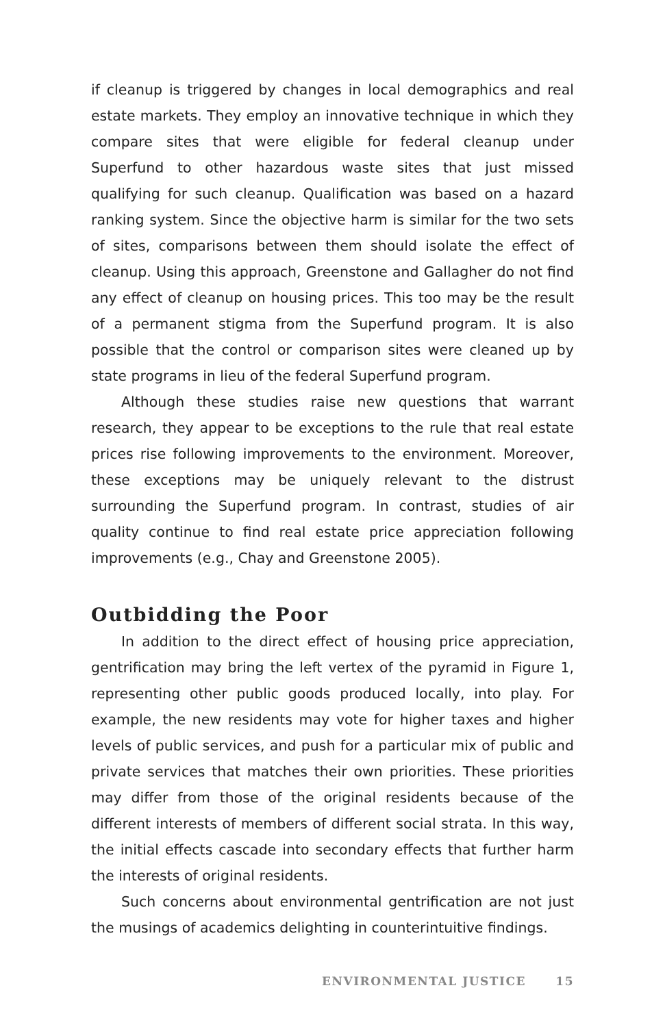if cleanup is triggered by changes in local demographics and real estate markets. They employ an innovative technique in which they compare sites that were eligible for federal cleanup under Superfund to other hazardous waste sites that just missed qualifying for such cleanup. Qualification was based on a hazard ranking system. Since the objective harm is similar for the two sets of sites, comparisons between them should isolate the effect of cleanup. Using this approach, Greenstone and Gallagher do not find any effect of cleanup on housing prices. This too may be the result of a permanent stigma from the Superfund program. It is also possible that the control or comparison sites were cleaned up by state programs in lieu of the federal Superfund program.
Although these studies raise new questions that warrant research, they appear to be exceptions to the rule that real estate prices rise following improvements to the environment. Moreover, these exceptions may be uniquely relevant to the distrust surrounding the Superfund program. In contrast, studies of air quality continue to find real estate price appreciation following improvements (e.g., Chay and Greenstone 2005).
Outbidding the Poor
In addition to the direct effect of housing price appreciation, gentrification may bring the left vertex of the pyramid in Figure 1, representing other public goods produced locally, into play. For example, the new residents may vote for higher taxes and higher levels of public services, and push for a particular mix of public and private services that matches their own priorities. These priorities may differ from those of the original residents because of the different interests of members of different social strata. In this way, the initial effects cascade into secondary effects that further harm the interests of original residents.
Such concerns about environmental gentrification are not just the musings of academics delighting in counterintuitive findings.
ENVIRONMENTAL JUSTICE 15